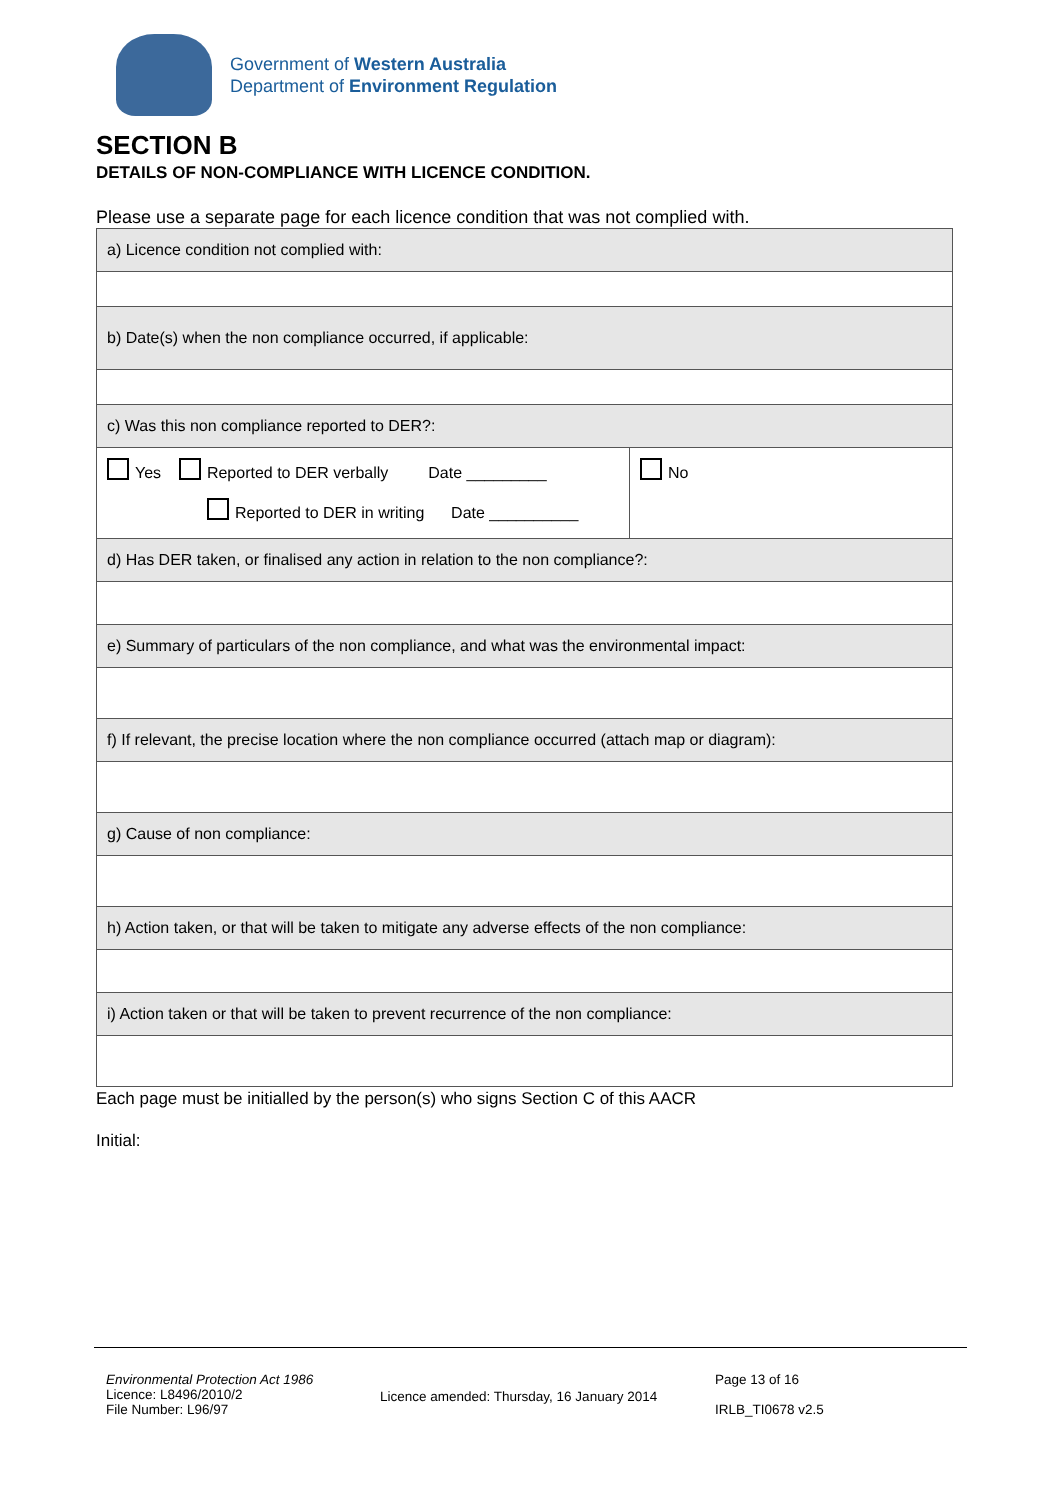Government of Western Australia
Department of Environment Regulation
SECTION B
DETAILS OF NON-COMPLIANCE WITH LICENCE CONDITION.
Please use a separate page for each licence condition that was not complied with.
| a) Licence condition not complied with: | |
| b) Date(s) when the non compliance occurred, if applicable: | |
| c) Was this non compliance reported to DER?: | |
| Yes Reported to DER verbally Date _________ Reported to DER in writing Date __________ | No |
| d) Has DER taken, or finalised any action in relation to the non compliance?: | |
| e) Summary of particulars of the non compliance, and what was the environmental impact: | |
| f) If relevant, the precise location where the non compliance occurred (attach map or diagram): | |
| g) Cause of non compliance: | |
| h) Action taken, or that will be taken to mitigate any adverse effects of the non compliance: | |
| i) Action taken or that will be taken to prevent recurrence of the non compliance: | |
Each page must be initialled by the person(s) who signs Section C of this AACR
Initial:
Environmental Protection Act 1986
Licence: L8496/2010/2
File Number: L96/97
Licence amended: Thursday, 16 January 2014
Page 13 of 16
IRLB_TI0678 v2.5